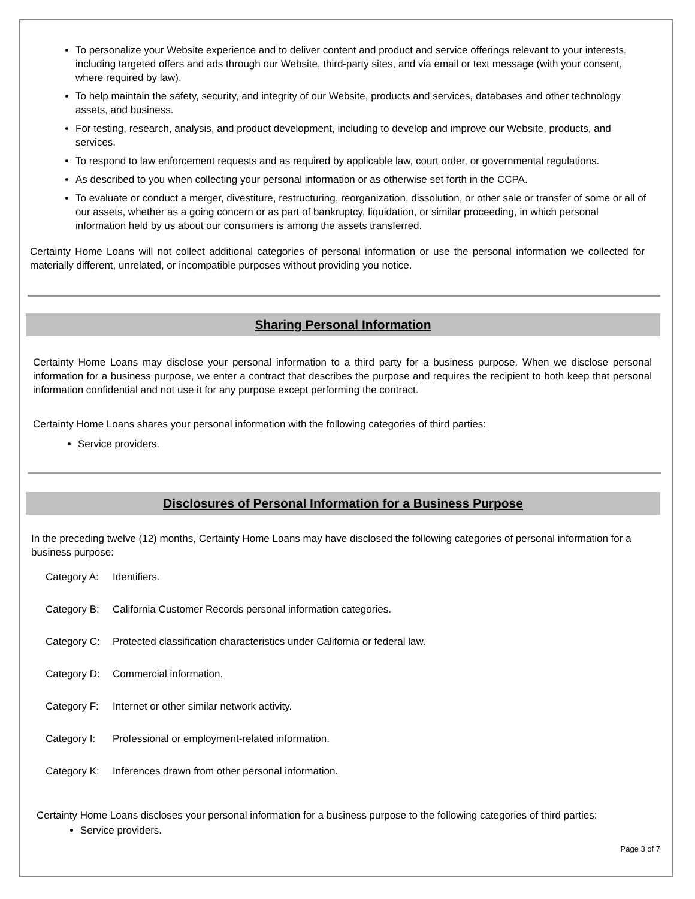To personalize your Website experience and to deliver content and product and service offerings relevant to your interests, including targeted offers and ads through our Website, third-party sites, and via email or text message (with your consent, where required by law).
To help maintain the safety, security, and integrity of our Website, products and services, databases and other technology assets, and business.
For testing, research, analysis, and product development, including to develop and improve our Website, products, and services.
To respond to law enforcement requests and as required by applicable law, court order, or governmental regulations.
As described to you when collecting your personal information or as otherwise set forth in the CCPA.
To evaluate or conduct a merger, divestiture, restructuring, reorganization, dissolution, or other sale or transfer of some or all of our assets, whether as a going concern or as part of bankruptcy, liquidation, or similar proceeding, in which personal information held by us about our consumers is among the assets transferred.
Certainty Home Loans will not collect additional categories of personal information or use the personal information we collected for materially different, unrelated, or incompatible purposes without providing you notice.
Sharing Personal Information
Certainty Home Loans may disclose your personal information to a third party for a business purpose. When we disclose personal information for a business purpose, we enter a contract that describes the purpose and requires the recipient to both keep that personal information confidential and not use it for any purpose except performing the contract.
Certainty Home Loans shares your personal information with the following categories of third parties:
Service providers.
Disclosures of Personal Information for a Business Purpose
In the preceding twelve (12) months, Certainty Home Loans may have disclosed the following categories of personal information for a business purpose:
Category A: Identifiers.
Category B: California Customer Records personal information categories.
Category C: Protected classification characteristics under California or federal law.
Category D: Commercial information.
Category F: Internet or other similar network activity.
Category I: Professional or employment-related information.
Category K: Inferences drawn from other personal information.
Certainty Home Loans discloses your personal information for a business purpose to the following categories of third parties:
Service providers.
Page 3 of 7